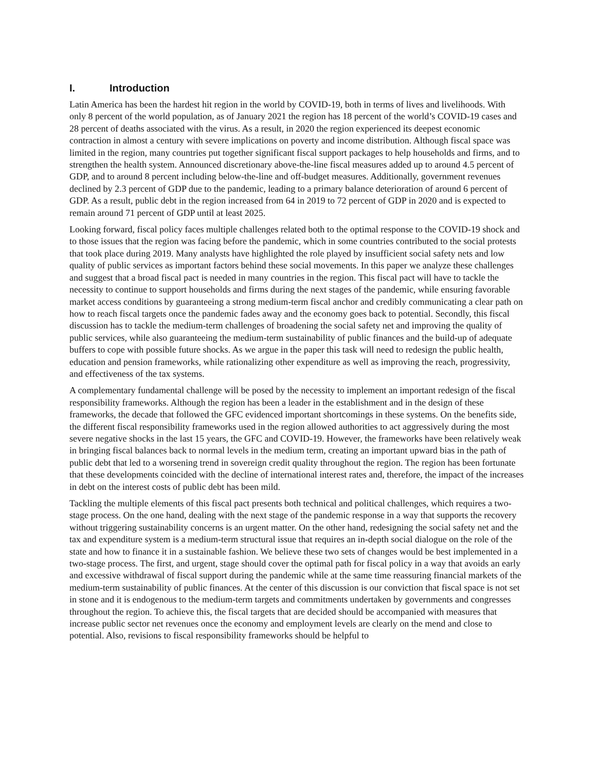I. Introduction
Latin America has been the hardest hit region in the world by COVID-19, both in terms of lives and livelihoods. With only 8 percent of the world population, as of January 2021 the region has 18 percent of the world’s COVID-19 cases and 28 percent of deaths associated with the virus. As a result, in 2020 the region experienced its deepest economic contraction in almost a century with severe implications on poverty and income distribution. Although fiscal space was limited in the region, many countries put together significant fiscal support packages to help households and firms, and to strengthen the health system. Announced discretionary above-the-line fiscal measures added up to around 4.5 percent of GDP, and to around 8 percent including below-the-line and off-budget measures. Additionally, government revenues declined by 2.3 percent of GDP due to the pandemic, leading to a primary balance deterioration of around 6 percent of GDP. As a result, public debt in the region increased from 64 in 2019 to 72 percent of GDP in 2020 and is expected to remain around 71 percent of GDP until at least 2025.
Looking forward, fiscal policy faces multiple challenges related both to the optimal response to the COVID-19 shock and to those issues that the region was facing before the pandemic, which in some countries contributed to the social protests that took place during 2019. Many analysts have highlighted the role played by insufficient social safety nets and low quality of public services as important factors behind these social movements. In this paper we analyze these challenges and suggest that a broad fiscal pact is needed in many countries in the region. This fiscal pact will have to tackle the necessity to continue to support households and firms during the next stages of the pandemic, while ensuring favorable market access conditions by guaranteeing a strong medium-term fiscal anchor and credibly communicating a clear path on how to reach fiscal targets once the pandemic fades away and the economy goes back to potential. Secondly, this fiscal discussion has to tackle the medium-term challenges of broadening the social safety net and improving the quality of public services, while also guaranteeing the medium-term sustainability of public finances and the build-up of adequate buffers to cope with possible future shocks. As we argue in the paper this task will need to redesign the public health, education and pension frameworks, while rationalizing other expenditure as well as improving the reach, progressivity, and effectiveness of the tax systems.
A complementary fundamental challenge will be posed by the necessity to implement an important redesign of the fiscal responsibility frameworks. Although the region has been a leader in the establishment and in the design of these frameworks, the decade that followed the GFC evidenced important shortcomings in these systems. On the benefits side, the different fiscal responsibility frameworks used in the region allowed authorities to act aggressively during the most severe negative shocks in the last 15 years, the GFC and COVID-19. However, the frameworks have been relatively weak in bringing fiscal balances back to normal levels in the medium term, creating an important upward bias in the path of public debt that led to a worsening trend in sovereign credit quality throughout the region. The region has been fortunate that these developments coincided with the decline of international interest rates and, therefore, the impact of the increases in debt on the interest costs of public debt has been mild.
Tackling the multiple elements of this fiscal pact presents both technical and political challenges, which requires a two-stage process. On the one hand, dealing with the next stage of the pandemic response in a way that supports the recovery without triggering sustainability concerns is an urgent matter. On the other hand, redesigning the social safety net and the tax and expenditure system is a medium-term structural issue that requires an in-depth social dialogue on the role of the state and how to finance it in a sustainable fashion. We believe these two sets of changes would be best implemented in a two-stage process. The first, and urgent, stage should cover the optimal path for fiscal policy in a way that avoids an early and excessive withdrawal of fiscal support during the pandemic while at the same time reassuring financial markets of the medium-term sustainability of public finances. At the center of this discussion is our conviction that fiscal space is not set in stone and it is endogenous to the medium-term targets and commitments undertaken by governments and congresses throughout the region. To achieve this, the fiscal targets that are decided should be accompanied with measures that increase public sector net revenues once the economy and employment levels are clearly on the mend and close to potential. Also, revisions to fiscal responsibility frameworks should be helpful to